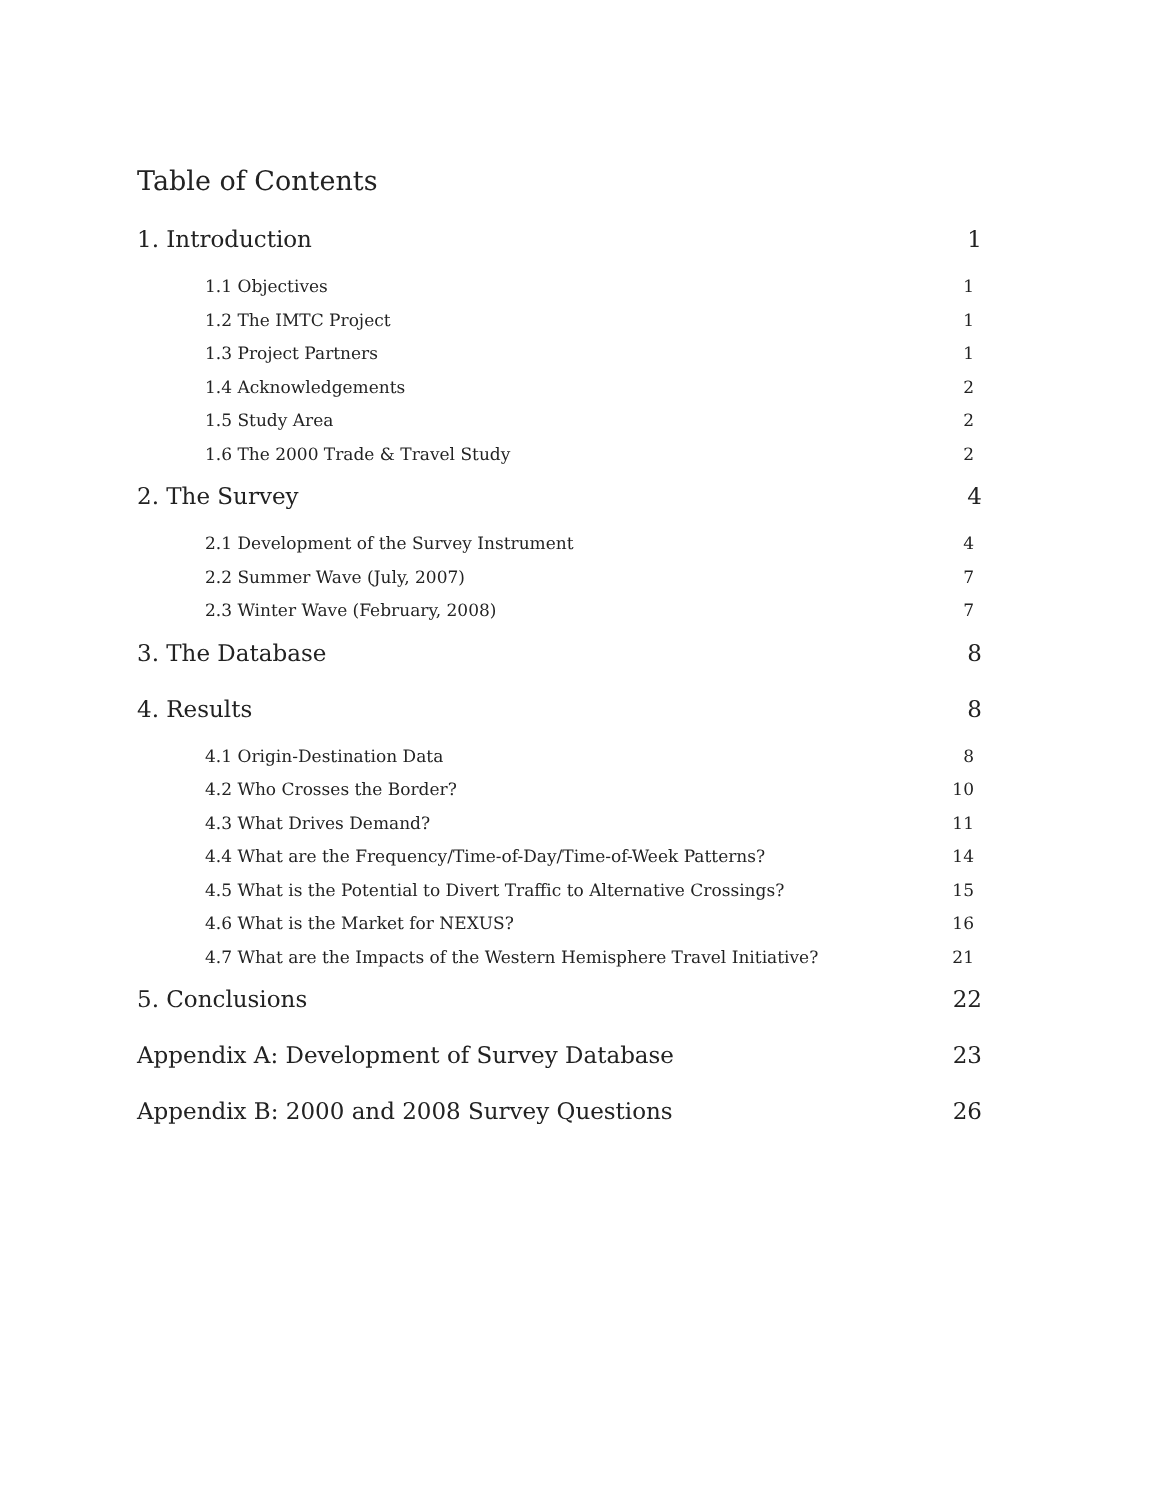Table of Contents
1. Introduction 1
1.1 Objectives 1
1.2 The IMTC Project 1
1.3 Project Partners 1
1.4 Acknowledgements 2
1.5 Study Area 2
1.6 The 2000 Trade & Travel Study 2
2. The Survey 4
2.1 Development of the Survey Instrument 4
2.2 Summer Wave (July, 2007) 7
2.3 Winter Wave (February, 2008) 7
3. The Database 8
4. Results 8
4.1 Origin-Destination Data 8
4.2 Who Crosses the Border? 10
4.3 What Drives Demand? 11
4.4 What are the Frequency/Time-of-Day/Time-of-Week Patterns? 14
4.5 What is the Potential to Divert Traffic to Alternative Crossings? 15
4.6 What is the Market for NEXUS? 16
4.7 What are the Impacts of the Western Hemisphere Travel Initiative? 21
5. Conclusions 22
Appendix A: Development of Survey Database 23
Appendix B: 2000 and 2008 Survey Questions 26